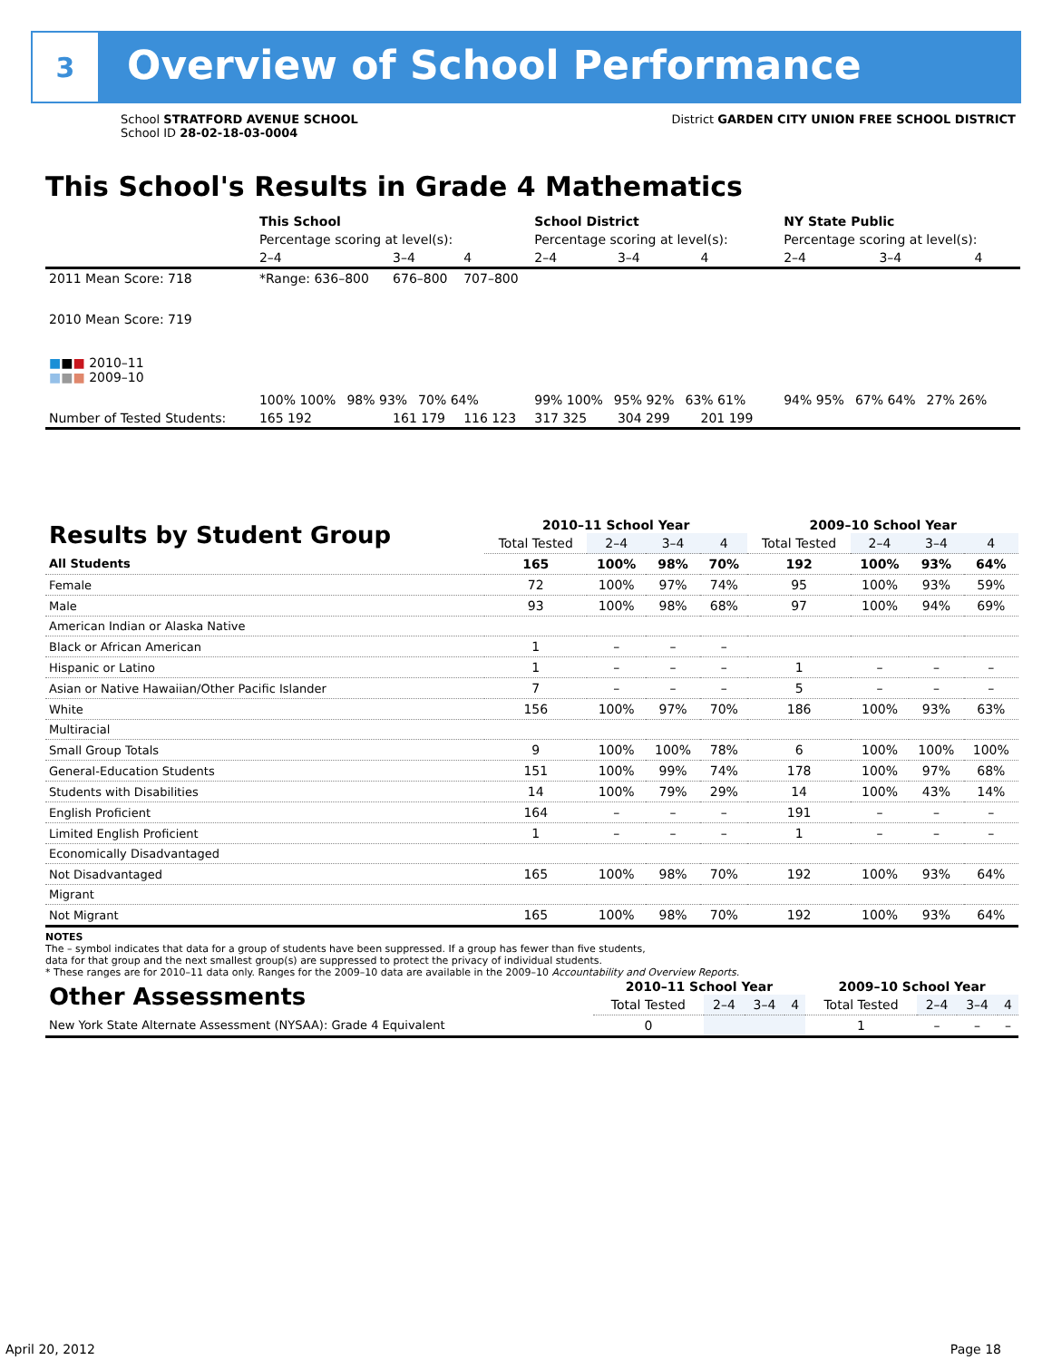3
Overview of School Performance
School STRATFORD AVENUE SCHOOL
School ID 28-02-18-03-0004
District GARDEN CITY UNION FREE SCHOOL DISTRICT
This School's Results in Grade 4 Mathematics
| | This School | | | School District | | | NY State Public | | |
| | Percentage scoring at level(s): | | | Percentage scoring at level(s): | | | Percentage scoring at level(s): | | |
| | 2–4 | 3–4 | 4 | 2–4 | 3–4 | 4 | 2–4 | 3–4 | 4 |
| 2011 Mean Score: 718 | *Range: 636–800 | 676–800 | 707–800 | | | | | | |
| 2010 Mean Score: 719 ■ ■ ■ 2010–11 ■ ■ ■ 2009–10 | 100% 100% 98% 93% 70% 64% | | | 99% 100% 95% 92% 63% 61% | | | 94% 95% 67% 64% 27% 26% | | |
| Number of Tested Students: | 165 192 | 161 179 | 116 123 | 317 325 | 304 299 | 201 199 | | | |
| Results by Student Group | 2010–11 School Year | | | | 2009–10 School Year | | | |
| | Total Tested | 2–4 | 3–4 | 4 | Total Tested | 2–4 | 3–4 | 4 |
| All Students | 165 | 100% | 98% | 70% | 192 | 100% | 93% | 64% |
| Female | 72 | 100% | 97% | 74% | 95 | 100% | 93% | 59% |
| Male | 93 | 100% | 98% | 68% | 97 | 100% | 94% | 69% |
| American Indian or Alaska Native | | | | | | | | |
| Black or African American | 1 | – | – | – | | | | |
| Hispanic or Latino | 1 | – | – | – | 1 | – | – | – |
| Asian or Native Hawaiian/Other Pacific Islander | 7 | – | – | – | 5 | – | – | – |
| White | 156 | 100% | 97% | 70% | 186 | 100% | 93% | 63% |
| Multiracial | | | | | | | | |
| Small Group Totals | 9 | 100% | 100% | 78% | 6 | 100% | 100% | 100% |
| General-Education Students | 151 | 100% | 99% | 74% | 178 | 100% | 97% | 68% |
| Students with Disabilities | 14 | 100% | 79% | 29% | 14 | 100% | 43% | 14% |
| English Proficient | 164 | – | – | – | 191 | – | – | – |
| Limited English Proficient | 1 | – | – | – | 1 | – | – | – |
| Economically Disadvantaged | | | | | | | | |
| Not Disadvantaged | 165 | 100% | 98% | 70% | 192 | 100% | 93% | 64% |
| Migrant | | | | | | | | |
| Not Migrant | 165 | 100% | 98% | 70% | 192 | 100% | 93% | 64% |
NOTES
The – symbol indicates that data for a group of students have been suppressed. If a group has fewer than five students,
data for that group and the next smallest group(s) are suppressed to protect the privacy of individual students.
* These ranges are for 2010–11 data only. Ranges for the 2009–10 data are available in the 2009–10 Accountability and Overview Reports.
| Other Assessments | 2010–11 School Year | | | | 2009–10 School Year | | | |
| | Total Tested | 2–4 | 3–4 | 4 | Total Tested | 2–4 | 3–4 | 4 |
| New York State Alternate Assessment (NYSAA): Grade 4 Equivalent | 0 | | | | 1 | – | – | – |
April 20, 2012 Page 18